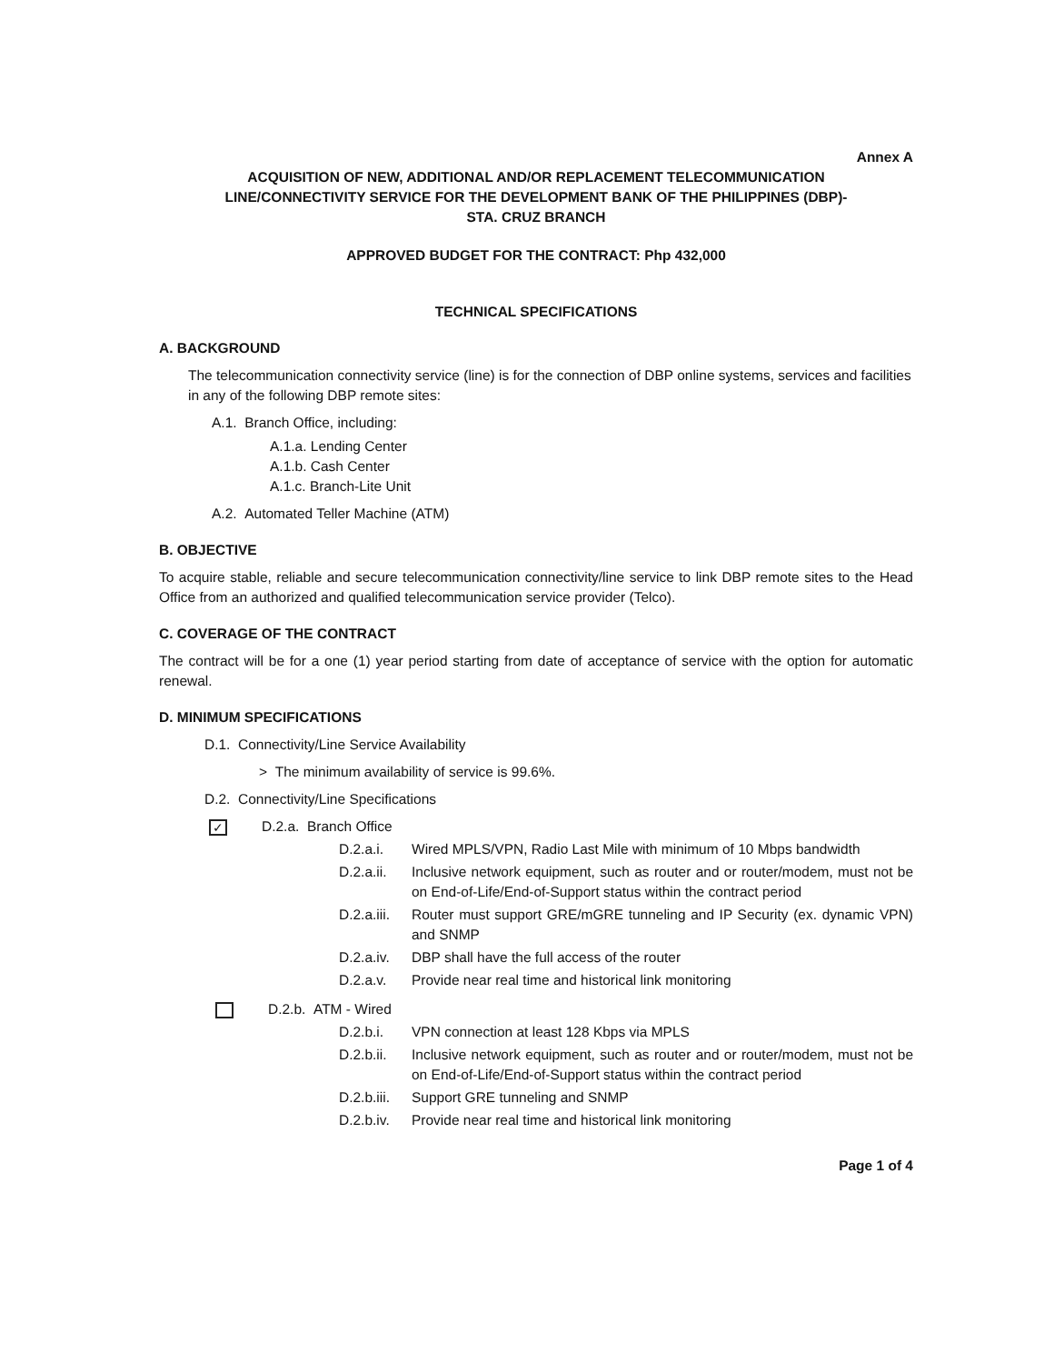Annex A
ACQUISITION OF NEW, ADDITIONAL AND/OR REPLACEMENT TELECOMMUNICATION
LINE/CONNECTIVITY SERVICE FOR THE DEVELOPMENT BANK OF THE PHILIPPINES (DBP)-
STA. CRUZ BRANCH
APPROVED BUDGET FOR THE CONTRACT: Php 432,000
TECHNICAL SPECIFICATIONS
A. BACKGROUND
The telecommunication connectivity service (line) is for the connection of DBP online systems, services and facilities in any of the following DBP remote sites:
A.1. Branch Office, including:
A.1.a. Lending Center
A.1.b. Cash Center
A.1.c. Branch-Lite Unit
A.2. Automated Teller Machine (ATM)
B. OBJECTIVE
To acquire stable, reliable and secure telecommunication connectivity/line service to link DBP remote sites to the Head Office from an authorized and qualified telecommunication service provider (Telco).
C. COVERAGE OF THE CONTRACT
The contract will be for a one (1) year period starting from date of acceptance of service with the option for automatic renewal.
D. MINIMUM SPECIFICATIONS
D.1. Connectivity/Line Service Availability
> The minimum availability of service is 99.6%.
D.2. Connectivity/Line Specifications
✓ D.2.a. Branch Office
D.2.a.i. Wired MPLS/VPN, Radio Last Mile with minimum of 10 Mbps bandwidth
D.2.a.ii. Inclusive network equipment, such as router and or router/modem, must not be on End-of-Life/End-of-Support status within the contract period
D.2.a.iii. Router must support GRE/mGRE tunneling and IP Security (ex. dynamic VPN) and SNMP
D.2.a.iv. DBP shall have the full access of the router
D.2.a.v. Provide near real time and historical link monitoring
D.2.b. ATM - Wired
D.2.b.i. VPN connection at least 128 Kbps via MPLS
D.2.b.ii. Inclusive network equipment, such as router and or router/modem, must not be on End-of-Life/End-of-Support status within the contract period
D.2.b.iii. Support GRE tunneling and SNMP
D.2.b.iv. Provide near real time and historical link monitoring
Page 1 of 4